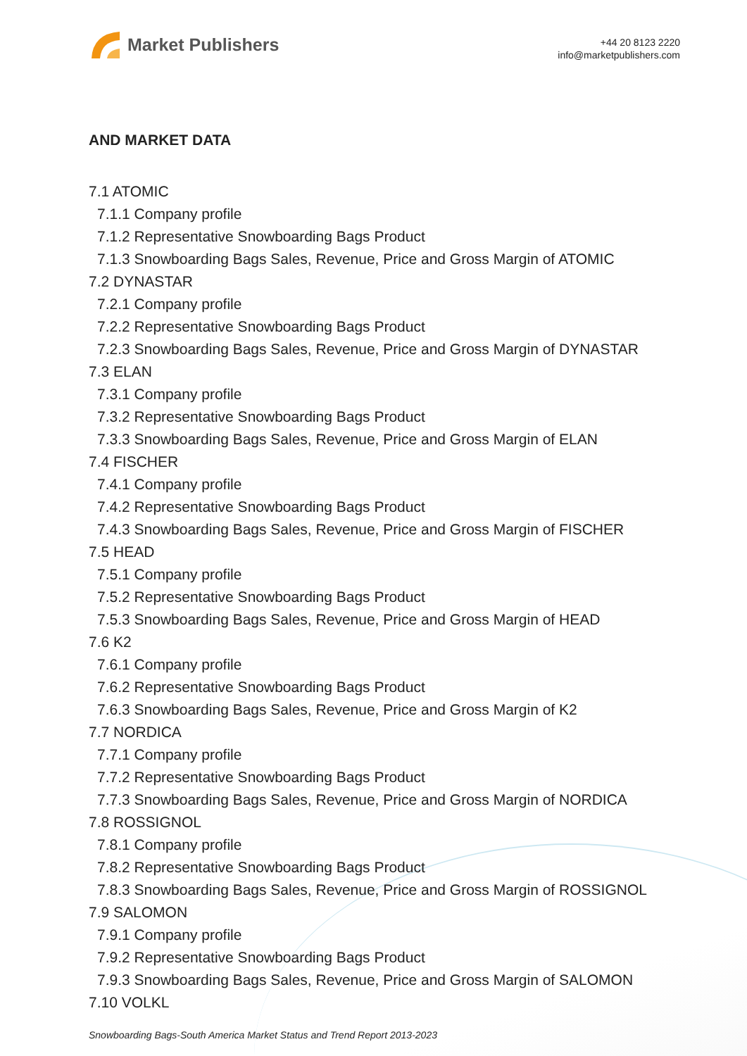Market Publishers
+44 20 8123 2220
info@marketpublishers.com
AND MARKET DATA
7.1 ATOMIC
7.1.1 Company profile
7.1.2 Representative Snowboarding Bags Product
7.1.3 Snowboarding Bags Sales, Revenue, Price and Gross Margin of ATOMIC
7.2 DYNASTAR
7.2.1 Company profile
7.2.2 Representative Snowboarding Bags Product
7.2.3 Snowboarding Bags Sales, Revenue, Price and Gross Margin of DYNASTAR
7.3 ELAN
7.3.1 Company profile
7.3.2 Representative Snowboarding Bags Product
7.3.3 Snowboarding Bags Sales, Revenue, Price and Gross Margin of ELAN
7.4 FISCHER
7.4.1 Company profile
7.4.2 Representative Snowboarding Bags Product
7.4.3 Snowboarding Bags Sales, Revenue, Price and Gross Margin of FISCHER
7.5 HEAD
7.5.1 Company profile
7.5.2 Representative Snowboarding Bags Product
7.5.3 Snowboarding Bags Sales, Revenue, Price and Gross Margin of HEAD
7.6 K2
7.6.1 Company profile
7.6.2 Representative Snowboarding Bags Product
7.6.3 Snowboarding Bags Sales, Revenue, Price and Gross Margin of K2
7.7 NORDICA
7.7.1 Company profile
7.7.2 Representative Snowboarding Bags Product
7.7.3 Snowboarding Bags Sales, Revenue, Price and Gross Margin of NORDICA
7.8 ROSSIGNOL
7.8.1 Company profile
7.8.2 Representative Snowboarding Bags Product
7.8.3 Snowboarding Bags Sales, Revenue, Price and Gross Margin of ROSSIGNOL
7.9 SALOMON
7.9.1 Company profile
7.9.2 Representative Snowboarding Bags Product
7.9.3 Snowboarding Bags Sales, Revenue, Price and Gross Margin of SALOMON
7.10 VOLKL
Snowboarding Bags-South America Market Status and Trend Report 2013-2023